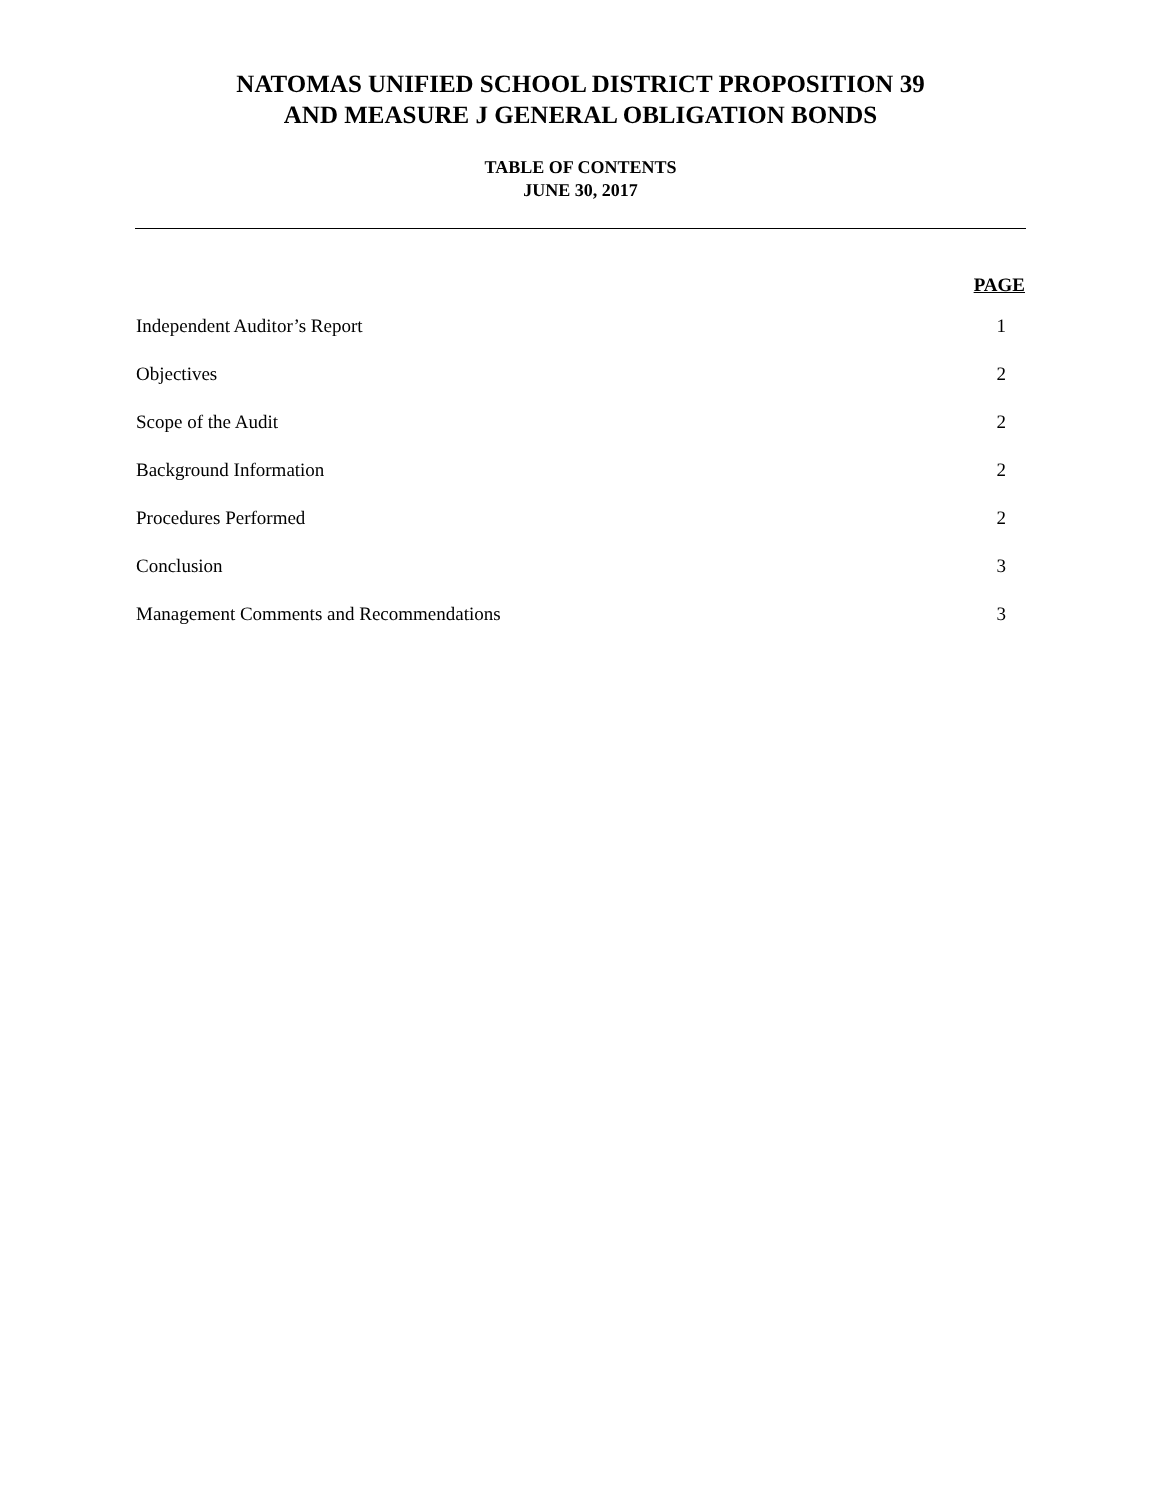NATOMAS UNIFIED SCHOOL DISTRICT PROPOSITION 39
AND MEASURE J GENERAL OBLIGATION BONDS
TABLE OF CONTENTS
JUNE 30, 2017
| | PAGE |
| --- | --- |
| Independent Auditor’s Report | 1 |
| Objectives | 2 |
| Scope of the Audit | 2 |
| Background Information | 2 |
| Procedures Performed | 2 |
| Conclusion | 3 |
| Management Comments and Recommendations | 3 |